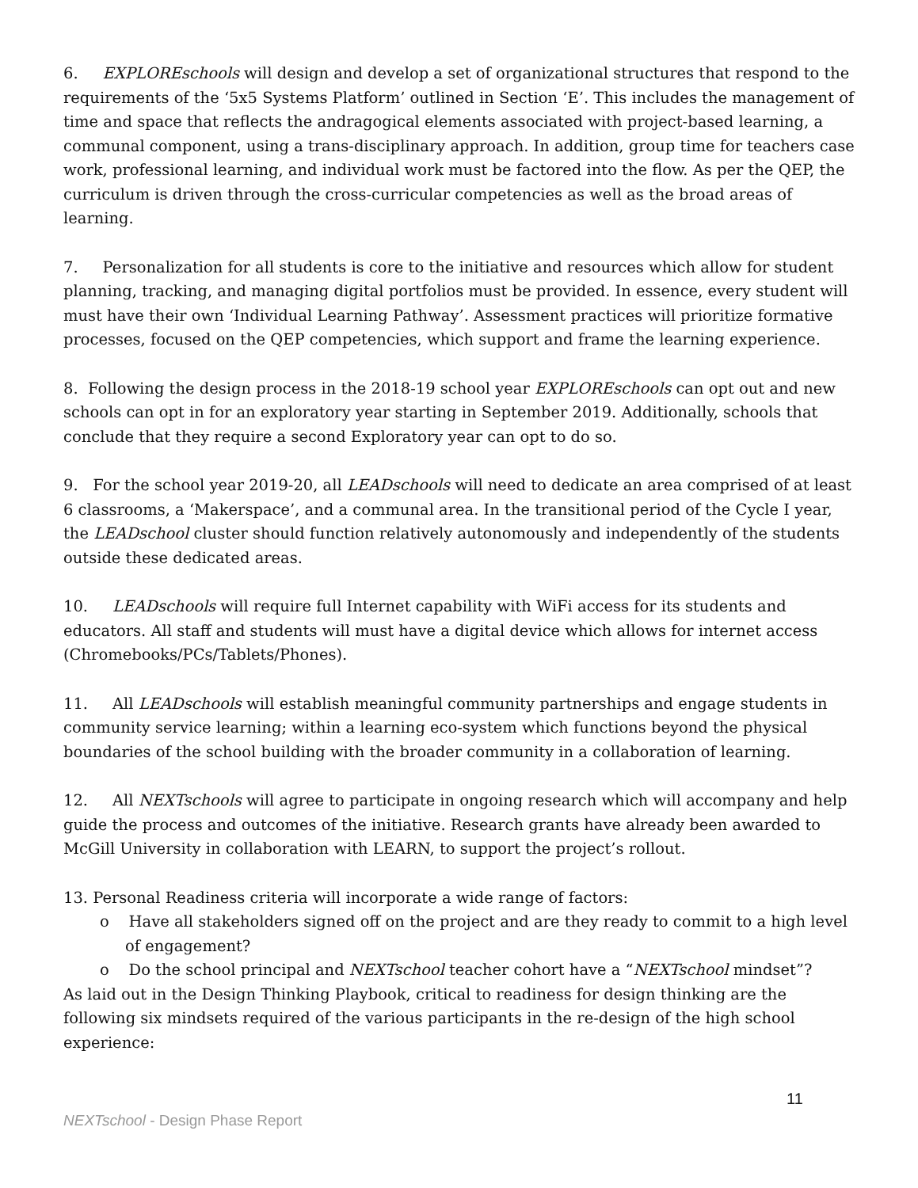6. EXPLOREschools will design and develop a set of organizational structures that respond to the requirements of the ‘5x5 Systems Platform’ outlined in Section ‘E’. This includes the management of time and space that reflects the andragogical elements associated with project-based learning, a communal component, using a trans-disciplinary approach. In addition, group time for teachers case work, professional learning, and individual work must be factored into the flow. As per the QEP, the curriculum is driven through the cross-curricular competencies as well as the broad areas of learning.
7. Personalization for all students is core to the initiative and resources which allow for student planning, tracking, and managing digital portfolios must be provided. In essence, every student will must have their own ‘Individual Learning Pathway’. Assessment practices will prioritize formative processes, focused on the QEP competencies, which support and frame the learning experience.
8. Following the design process in the 2018-19 school year EXPLOREschools can opt out and new schools can opt in for an exploratory year starting in September 2019. Additionally, schools that conclude that they require a second Exploratory year can opt to do so.
9. For the school year 2019-20, all LEADschools will need to dedicate an area comprised of at least 6 classrooms, a ‘Makerspace’, and a communal area. In the transitional period of the Cycle I year, the LEADschool cluster should function relatively autonomously and independently of the students outside these dedicated areas.
10. LEADschools will require full Internet capability with WiFi access for its students and educators. All staff and students will must have a digital device which allows for internet access (Chromebooks/PCs/Tablets/Phones).
11. All LEADschools will establish meaningful community partnerships and engage students in community service learning; within a learning eco-system which functions beyond the physical boundaries of the school building with the broader community in a collaboration of learning.
12. All NEXTschools will agree to participate in ongoing research which will accompany and help guide the process and outcomes of the initiative. Research grants have already been awarded to McGill University in collaboration with LEARN, to support the project’s rollout.
13. Personal Readiness criteria will incorporate a wide range of factors:
o Have all stakeholders signed off on the project and are they ready to commit to a high level of engagement?
o Do the school principal and NEXTschool teacher cohort have a “NEXTschool mindset”?
As laid out in the Design Thinking Playbook, critical to readiness for design thinking are the following six mindsets required of the various participants in the re-design of the high school experience:
11
NEXTschool - Design Phase Report